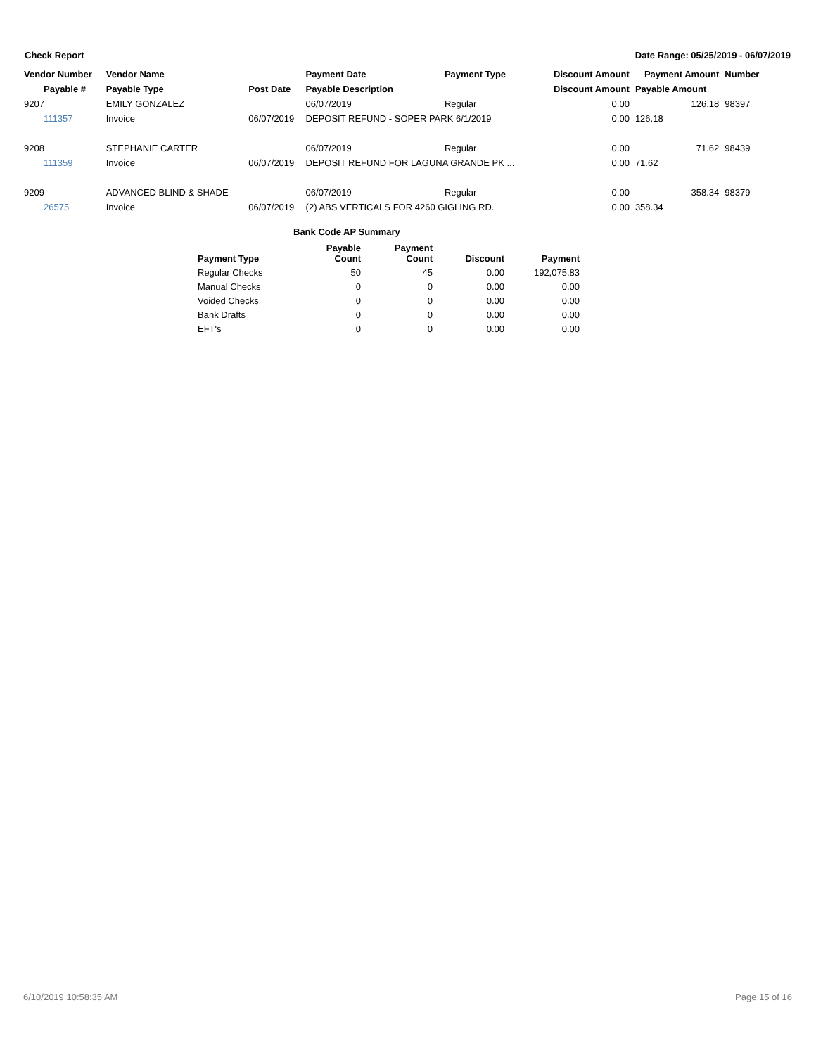Check Report Date Range: 05/25/2019 - 06/07/2019
| Vendor Number | Vendor Name | | Payment Date | Payment Type | Discount Amount | Payment Amount | Number |
| --- | --- | --- | --- | --- | --- | --- | --- |
| Payable # | Payable Type | Post Date | Payable Description | | Discount Amount | Payable Amount | |
| 9207 | EMILY GONZALEZ | | 06/07/2019 | Regular | 0.00 | 126.18 | 98397 |
| 111357 | Invoice | 06/07/2019 | DEPOSIT REFUND - SOPER PARK 6/1/2019 | | 0.00 | 126.18 | |
| 9208 | STEPHANIE CARTER | | 06/07/2019 | Regular | 0.00 | 71.62 | 98439 |
| 111359 | Invoice | 06/07/2019 | DEPOSIT REFUND FOR LAGUNA GRANDE PK ... | | 0.00 | 71.62 | |
| 9209 | ADVANCED BLIND & SHADE | | 06/07/2019 | Regular | 0.00 | 358.34 | 98379 |
| 26575 | Invoice | 06/07/2019 | (2) ABS VERTICALS FOR 4260 GIGLING RD. | | 0.00 | 358.34 | |
Bank Code AP Summary
| Payment Type | Payable Count | Payment Count | Discount | Payment |
| --- | --- | --- | --- | --- |
| Regular Checks | 50 | 45 | 0.00 | 192,075.83 |
| Manual Checks | 0 | 0 | 0.00 | 0.00 |
| Voided Checks | 0 | 0 | 0.00 | 0.00 |
| Bank Drafts | 0 | 0 | 0.00 | 0.00 |
| EFT's | 0 | 0 | 0.00 | 0.00 |
6/10/2019 10:58:35 AM Page 15 of 16